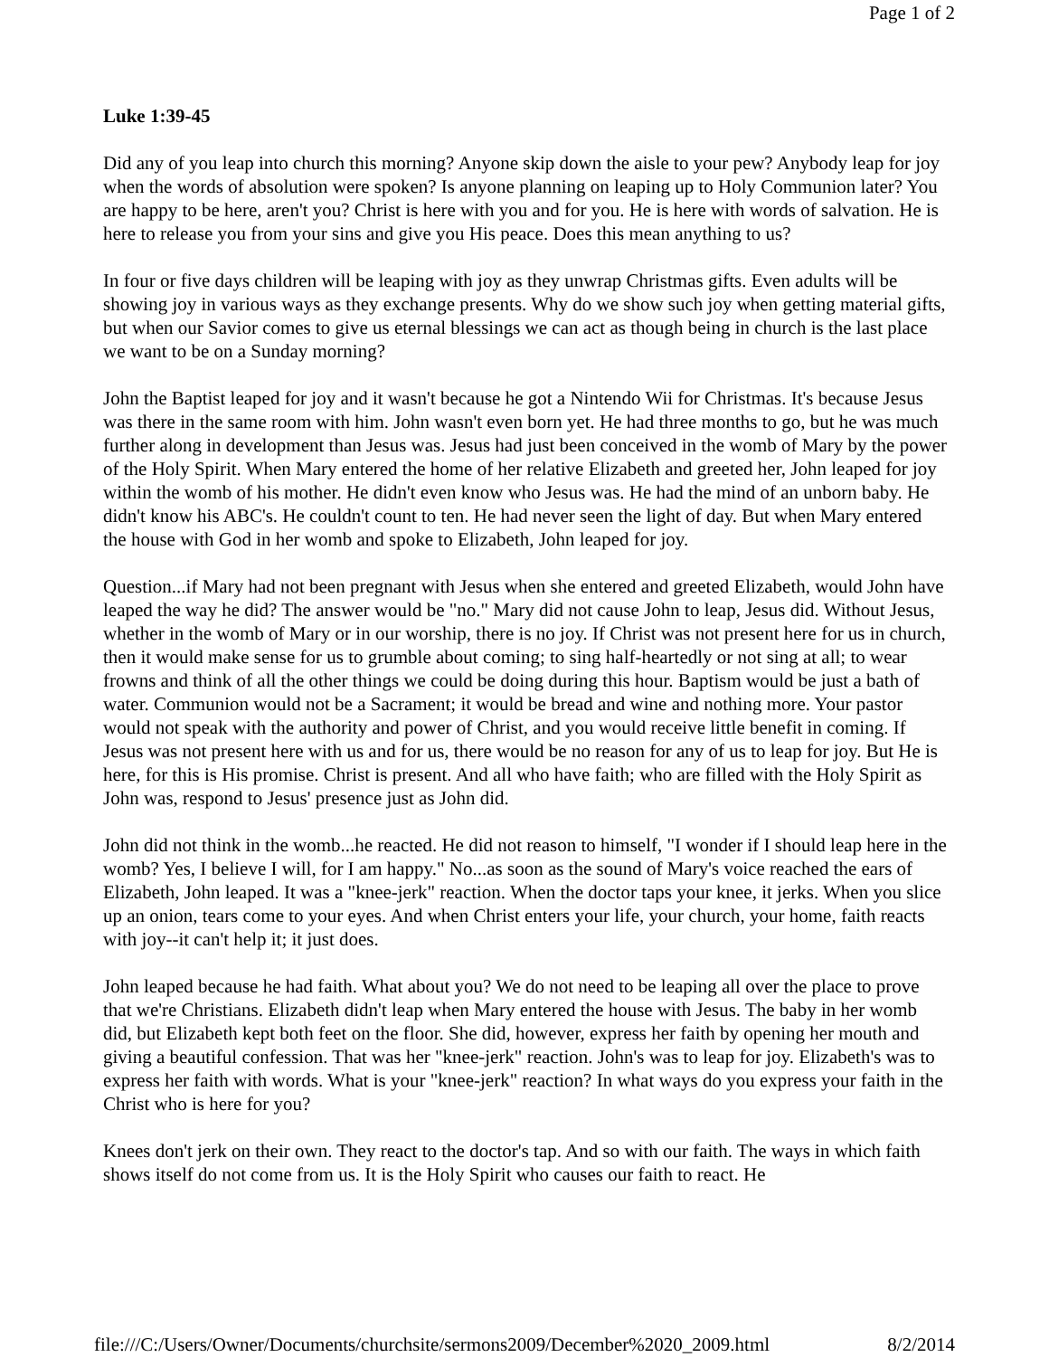Page 1 of 2
Luke 1:39-45
Did any of you leap into church this morning? Anyone skip down the aisle to your pew? Anybody leap for joy when the words of absolution were spoken? Is anyone planning on leaping up to Holy Communion later? You are happy to be here, aren't you? Christ is here with you and for you. He is here with words of salvation. He is here to release you from your sins and give you His peace. Does this mean anything to us?
In four or five days children will be leaping with joy as they unwrap Christmas gifts. Even adults will be showing joy in various ways as they exchange presents. Why do we show such joy when getting material gifts, but when our Savior comes to give us eternal blessings we can act as though being in church is the last place we want to be on a Sunday morning?
John the Baptist leaped for joy and it wasn't because he got a Nintendo Wii for Christmas. It's because Jesus was there in the same room with him. John wasn't even born yet. He had three months to go, but he was much further along in development than Jesus was. Jesus had just been conceived in the womb of Mary by the power of the Holy Spirit. When Mary entered the home of her relative Elizabeth and greeted her, John leaped for joy within the womb of his mother. He didn't even know who Jesus was. He had the mind of an unborn baby. He didn't know his ABC's. He couldn't count to ten. He had never seen the light of day. But when Mary entered the house with God in her womb and spoke to Elizabeth, John leaped for joy.
Question...if Mary had not been pregnant with Jesus when she entered and greeted Elizabeth, would John have leaped the way he did? The answer would be "no." Mary did not cause John to leap, Jesus did. Without Jesus, whether in the womb of Mary or in our worship, there is no joy. If Christ was not present here for us in church, then it would make sense for us to grumble about coming; to sing half-heartedly or not sing at all; to wear frowns and think of all the other things we could be doing during this hour. Baptism would be just a bath of water. Communion would not be a Sacrament; it would be bread and wine and nothing more. Your pastor would not speak with the authority and power of Christ, and you would receive little benefit in coming. If Jesus was not present here with us and for us, there would be no reason for any of us to leap for joy. But He is here, for this is His promise. Christ is present. And all who have faith; who are filled with the Holy Spirit as John was, respond to Jesus' presence just as John did.
John did not think in the womb...he reacted. He did not reason to himself, "I wonder if I should leap here in the womb? Yes, I believe I will, for I am happy." No...as soon as the sound of Mary's voice reached the ears of Elizabeth, John leaped. It was a "knee-jerk" reaction. When the doctor taps your knee, it jerks. When you slice up an onion, tears come to your eyes. And when Christ enters your life, your church, your home, faith reacts with joy--it can't help it; it just does.
John leaped because he had faith. What about you? We do not need to be leaping all over the place to prove that we're Christians. Elizabeth didn't leap when Mary entered the house with Jesus. The baby in her womb did, but Elizabeth kept both feet on the floor. She did, however, express her faith by opening her mouth and giving a beautiful confession. That was her "knee-jerk" reaction. John's was to leap for joy. Elizabeth's was to express her faith with words. What is your "knee-jerk" reaction? In what ways do you express your faith in the Christ who is here for you?
Knees don't jerk on their own. They react to the doctor's tap. And so with our faith. The ways in which faith shows itself do not come from us. It is the Holy Spirit who causes our faith to react. He
file:///C:/Users/Owner/Documents/churchsite/sermons2009/December%2020_2009.html 8/2/2014